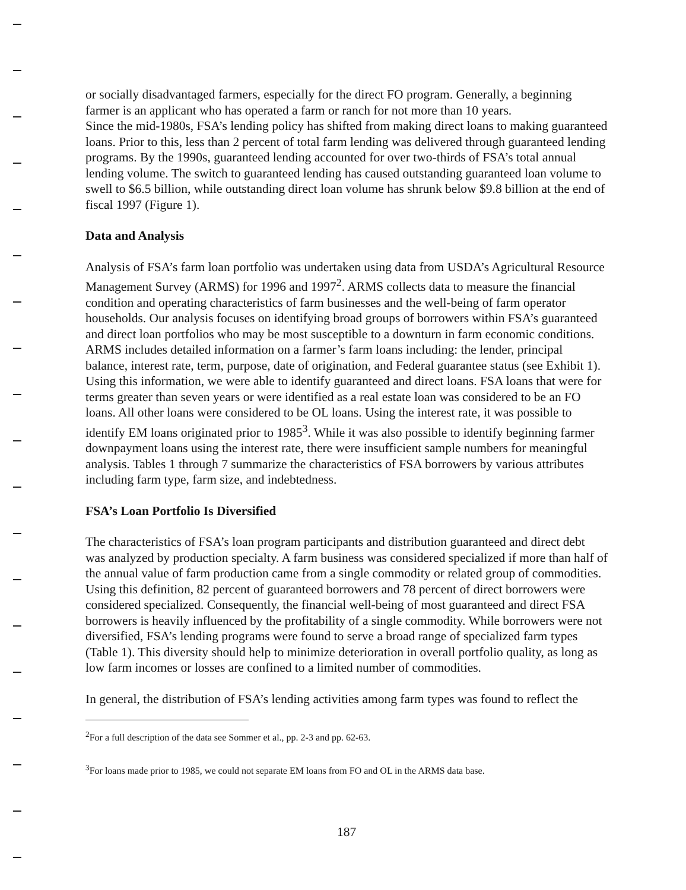or socially disadvantaged farmers, especially for the direct FO program. Generally, a beginning farmer is an applicant who has operated a farm or ranch for not more than 10 years.
Since the mid-1980s, FSA’s lending policy has shifted from making direct loans to making guaranteed loans. Prior to this, less than 2 percent of total farm lending was delivered through guaranteed lending programs. By the 1990s, guaranteed lending accounted for over two-thirds of FSA’s total annual lending volume. The switch to guaranteed lending has caused outstanding guaranteed loan volume to swell to $6.5 billion, while outstanding direct loan volume has shrunk below $9.8 billion at the end of fiscal 1997 (Figure 1).
Data and Analysis
Analysis of FSA’s farm loan portfolio was undertaken using data from USDA’s Agricultural Resource Management Survey (ARMS) for 1996 and 1997<sup>2</sup>. ARMS collects data to measure the financial condition and operating characteristics of farm businesses and the well-being of farm operator households. Our analysis focuses on identifying broad groups of borrowers within FSA’s guaranteed and direct loan portfolios who may be most susceptible to a downturn in farm economic conditions.
ARMS includes detailed information on a farmer’s farm loans including: the lender, principal balance, interest rate, term, purpose, date of origination, and Federal guarantee status (see Exhibit 1). Using this information, we were able to identify guaranteed and direct loans. FSA loans that were for terms greater than seven years or were identified as a real estate loan was considered to be an FO loans. All other loans were considered to be OL loans. Using the interest rate, it was possible to identify EM loans originated prior to 1985<sup>3</sup>. While it was also possible to identify beginning farmer downpayment loans using the interest rate, there were insufficient sample numbers for meaningful analysis. Tables 1 through 7 summarize the characteristics of FSA borrowers by various attributes including farm type, farm size, and indebtedness.
FSA’s Loan Portfolio Is Diversified
The characteristics of FSA’s loan program participants and distribution guaranteed and direct debt was analyzed by production specialty. A farm business was considered specialized if more than half of the annual value of farm production came from a single commodity or related group of commodities. Using this definition, 82 percent of guaranteed borrowers and 78 percent of direct borrowers were considered specialized. Consequently, the financial well-being of most guaranteed and direct FSA borrowers is heavily influenced by the profitability of a single commodity. While borrowers were not diversified, FSA’s lending programs were found to serve a broad range of specialized farm types (Table 1). This diversity should help to minimize deterioration in overall portfolio quality, as long as low farm incomes or losses are confined to a limited number of commodities.
In general, the distribution of FSA’s lending activities among farm types was found to reflect the
<sup>2</sup> For a full description of the data see Sommer et al., pp. 2-3 and pp. 62-63.
<sup>3</sup> For loans made prior to 1985, we could not separate EM loans from FO and OL in the ARMS data base.
187